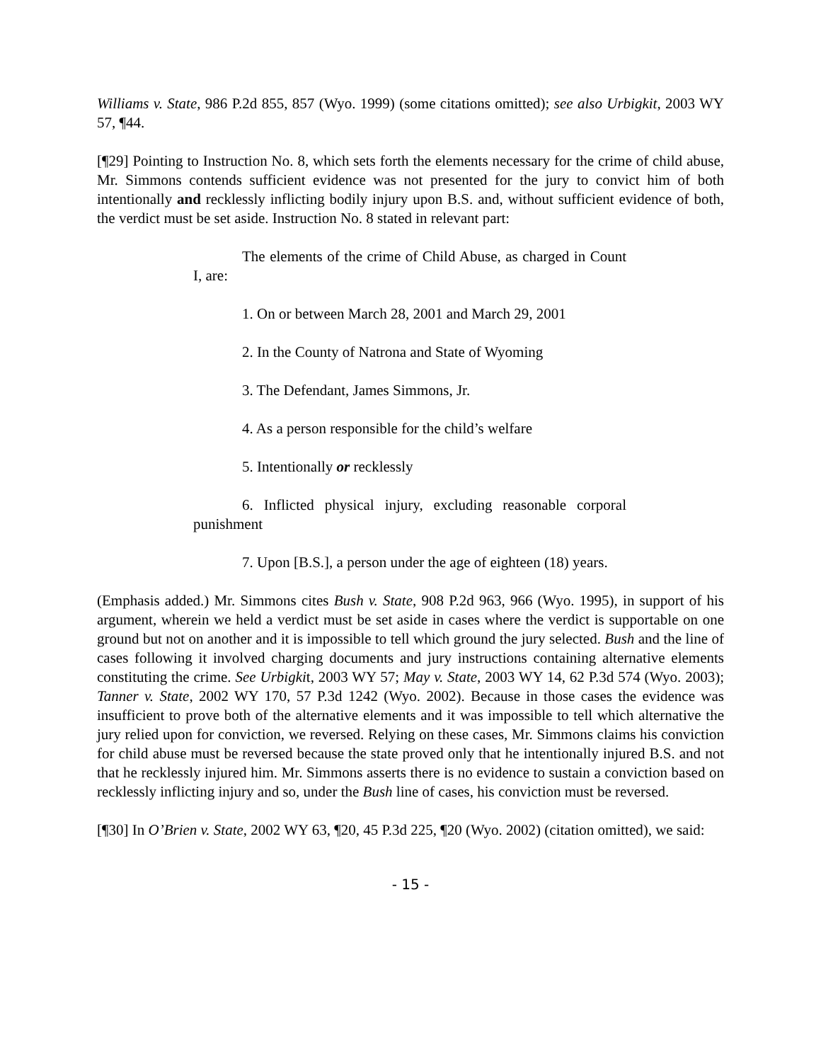Williams v. State, 986 P.2d 855, 857 (Wyo. 1999) (some citations omitted); see also Urbigkit, 2003 WY 57, ¶44.
[¶29] Pointing to Instruction No. 8, which sets forth the elements necessary for the crime of child abuse, Mr. Simmons contends sufficient evidence was not presented for the jury to convict him of both intentionally and recklessly inflicting bodily injury upon B.S. and, without sufficient evidence of both, the verdict must be set aside. Instruction No. 8 stated in relevant part:
The elements of the crime of Child Abuse, as charged in Count I, are:
1. On or between March 28, 2001 and March 29, 2001
2. In the County of Natrona and State of Wyoming
3. The Defendant, James Simmons, Jr.
4. As a person responsible for the child’s welfare
5. Intentionally or recklessly
6. Inflicted physical injury, excluding reasonable corporal punishment
7. Upon [B.S.], a person under the age of eighteen (18) years.
(Emphasis added.) Mr. Simmons cites Bush v. State, 908 P.2d 963, 966 (Wyo. 1995), in support of his argument, wherein we held a verdict must be set aside in cases where the verdict is supportable on one ground but not on another and it is impossible to tell which ground the jury selected. Bush and the line of cases following it involved charging documents and jury instructions containing alternative elements constituting the crime. See Urbigkit, 2003 WY 57; May v. State, 2003 WY 14, 62 P.3d 574 (Wyo. 2003); Tanner v. State, 2002 WY 170, 57 P.3d 1242 (Wyo. 2002). Because in those cases the evidence was insufficient to prove both of the alternative elements and it was impossible to tell which alternative the jury relied upon for conviction, we reversed. Relying on these cases, Mr. Simmons claims his conviction for child abuse must be reversed because the state proved only that he intentionally injured B.S. and not that he recklessly injured him. Mr. Simmons asserts there is no evidence to sustain a conviction based on recklessly inflicting injury and so, under the Bush line of cases, his conviction must be reversed.
[¶30] In O’Brien v. State, 2002 WY 63, ¶20, 45 P.3d 225, ¶20 (Wyo. 2002) (citation omitted), we said:
- 15 -